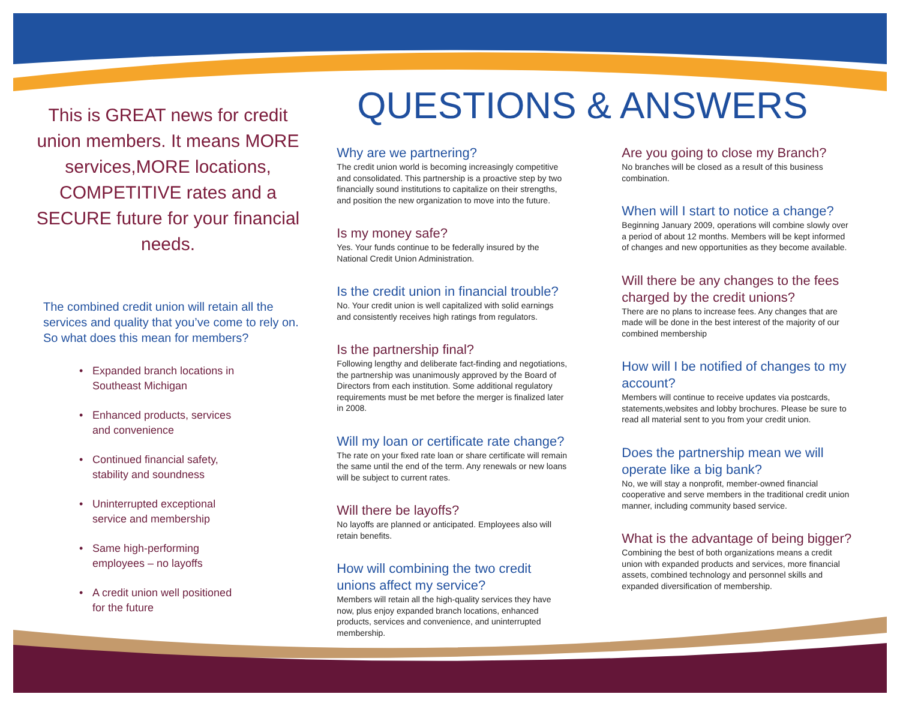This is GREAT news for credit union members. It means MORE services,MORE locations, COMPETITIVE rates and a SECURE future for your financial needs.
The combined credit union will retain all the services and quality that you’ve come to rely on. So what does this mean for members?
• Expanded branch locations in
Southeast Michigan
• Enhanced products, services
and convenience
• Continued financial safety,
stability and soundness
• Uninterrupted exceptional
service and membership
• Same high-performing
employees – no layoffs
• A credit union well positioned
for the future
QUESTIONS & ANSWERS
Why are we partnering?
The credit union world is becoming increasingly competitive and consolidated. This partnership is a proactive step by two financially sound institutions to capitalize on their strengths, and position the new organization to move into the future.
Is my money safe?
Yes. Your funds continue to be federally insured by the National Credit Union Administration.
Is the credit union in financial trouble?
No. Your credit union is well capitalized with solid earnings and consistently receives high ratings from regulators.
Is the partnership final?
Following lengthy and deliberate fact-finding and negotiations, the partnership was unanimously approved by the Board of Directors from each institution. Some additional regulatory requirements must be met before the merger is finalized later in 2008.
Will my loan or certificate rate change?
The rate on your fixed rate loan or share certificate will remain the same until the end of the term. Any renewals or new loans will be subject to current rates.
Will there be layoffs?
No layoffs are planned or anticipated. Employees also will retain benefits.
How will combining the two credit unions affect my service?
Members will retain all the high-quality services they have now, plus enjoy expanded branch locations, enhanced products, services and convenience, and uninterrupted membership.
Are you going to close my Branch?
No branches will be closed as a result of this business combination.
When will I start to notice a change?
Beginning January 2009, operations will combine slowly over a period of about 12 months. Members will be kept informed of changes and new opportunities as they become available.
Will there be any changes to the fees charged by the credit unions?
There are no plans to increase fees. Any changes that are made will be done in the best interest of the majority of our combined membership
How will I be notified of changes to my account?
Members will continue to receive updates via postcards, statements,websites and lobby brochures. Please be sure to read all material sent to you from your credit union.
Does the partnership mean we will operate like a big bank?
No, we will stay a nonprofit, member-owned financial cooperative and serve members in the traditional credit union manner, including community based service.
What is the advantage of being bigger?
Combining the best of both organizations means a credit union with expanded products and services, more financial assets, combined technology and personnel skills and expanded diversification of membership.